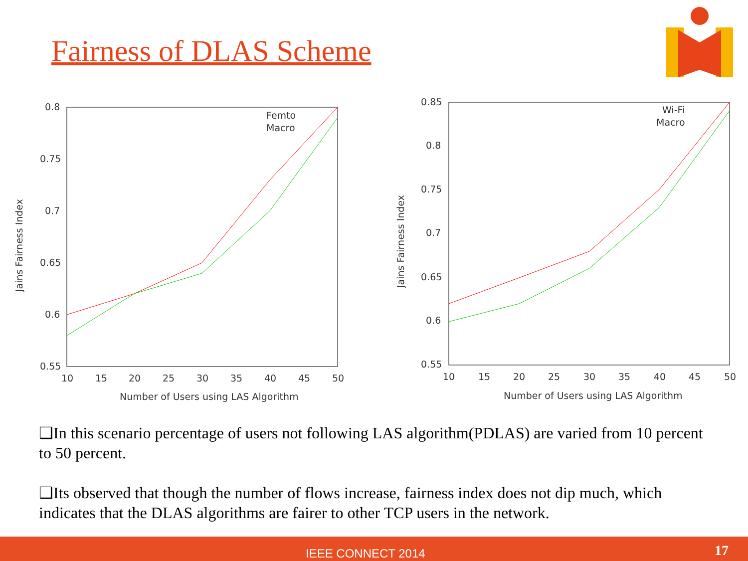Fairness of DLAS Scheme
0.8
0.75
0.7
0.65
0.6
0.55
10
15
20
25
30
35
40
45
50
Number of Users using LAS Algorithm
Jains Fairness Index
Femto
Macro
0.85
0.8
0.75
0.7
0.65
0.6
0.55
10
15
20
25
30
35
40
45
50
Number of Users using LAS Algorithm
Jains Fairness Index
Wi-Fi
Macro
❑In this scenario percentage of users not following LAS algorithm(PDLAS) are varied from 10 percent to 50 percent.
❑Its observed that though the number of flows increase, fairness index does not dip much, which indicates that the DLAS algorithms are fairer to other TCP users in the network.
IEEE CONNECT 2014 17